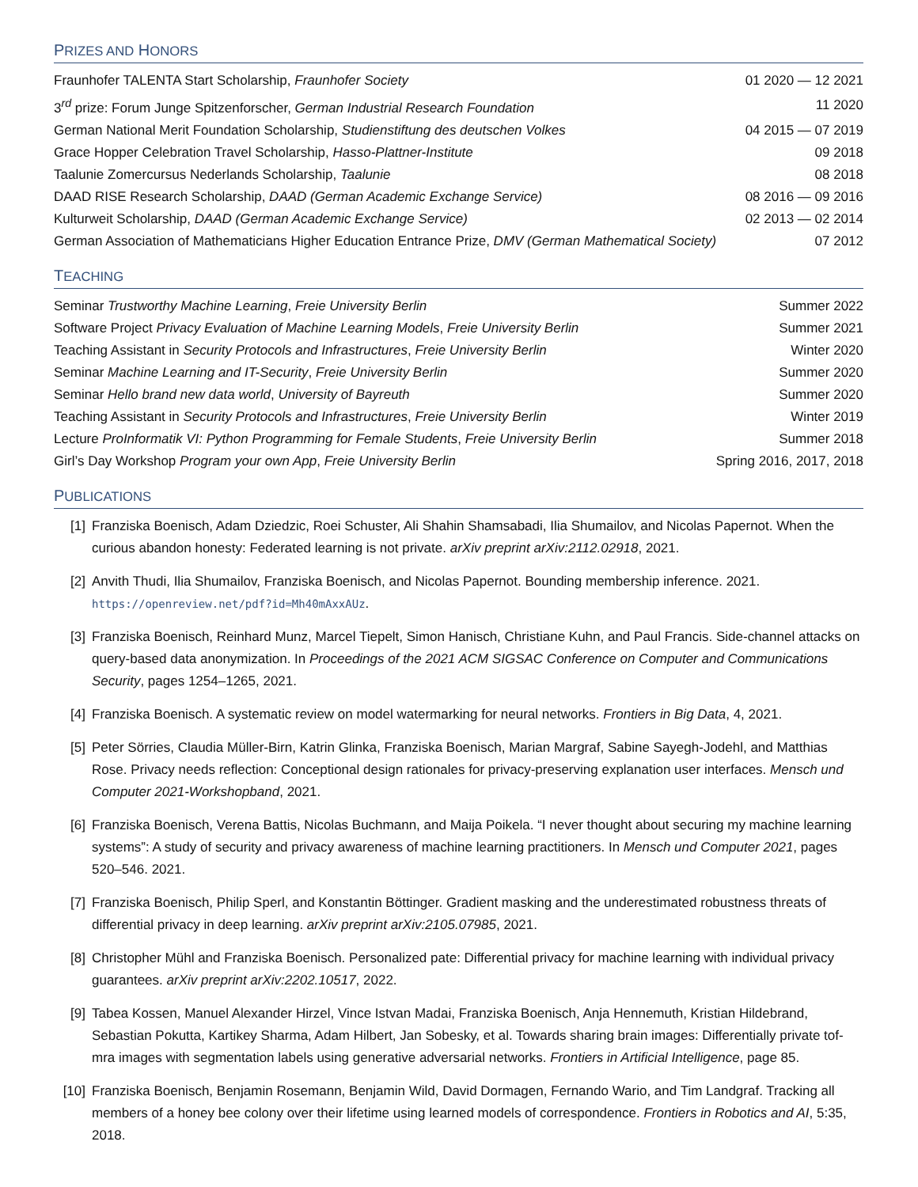PRIZES AND HONORS
| Fraunhofer TALENTA Start Scholarship, Fraunhofer Society | 01 2020 — 12 2021 |
| 3<sup>rd</sup> prize: Forum Junge Spitzenforscher, German Industrial Research Foundation | 11 2020 |
| German National Merit Foundation Scholarship, Studienstiftung des deutschen Volkes | 04 2015 — 07 2019 |
| Grace Hopper Celebration Travel Scholarship, Hasso-Plattner-Institute | 09 2018 |
| Taalunie Zomercursus Nederlands Scholarship, Taalunie | 08 2018 |
| DAAD RISE Research Scholarship, DAAD (German Academic Exchange Service) | 08 2016 — 09 2016 |
| Kulturweit Scholarship, DAAD (German Academic Exchange Service) | 02 2013 — 02 2014 |
| German Association of Mathematicians Higher Education Entrance Prize, DMV (German Mathematical Society) | 07 2012 |
TEACHING
| Seminar Trustworthy Machine Learning , Freie University Berlin | Summer 2022 |
| Software Project Privacy Evaluation of Machine Learning Models , Freie University Berlin | Summer 2021 |
| Teaching Assistant in Security Protocols and Infrastructures , Freie University Berlin | Winter 2020 |
| Seminar Machine Learning and IT-Security , Freie University Berlin | Summer 2020 |
| Seminar Hello brand new data world , University of Bayreuth | Summer 2020 |
| Teaching Assistant in Security Protocols and Infrastructures , Freie University Berlin | Winter 2019 |
| Lecture ProInformatik VI: Python Programming for Female Students , Freie University Berlin | Summer 2018 |
| Girl’s Day Workshop Program your own App , Freie University Berlin | Spring 2016, 2017, 2018 |
PUBLICATIONS
[1] Franziska Boenisch, Adam Dziedzic, Roei Schuster, Ali Shahin Shamsabadi, Ilia Shumailov, and Nicolas Papernot. When the curious abandon honesty: Federated learning is not private. arXiv preprint arXiv:2112.02918, 2021.
[2] Anvith Thudi, Ilia Shumailov, Franziska Boenisch, and Nicolas Papernot. Bounding membership inference. 2021. https://openreview.net/pdf?id=Mh40mAxxAUz.
[3] Franziska Boenisch, Reinhard Munz, Marcel Tiepelt, Simon Hanisch, Christiane Kuhn, and Paul Francis. Side-channel attacks on query-based data anonymization. In Proceedings of the 2021 ACM SIGSAC Conference on Computer and Communications Security, pages 1254–1265, 2021.
[4] Franziska Boenisch. A systematic review on model watermarking for neural networks. Frontiers in Big Data, 4, 2021.
[5] Peter Sörries, Claudia Müller-Birn, Katrin Glinka, Franziska Boenisch, Marian Margraf, Sabine Sayegh-Jodehl, and Matthias Rose. Privacy needs reflection: Conceptional design rationales for privacy-preserving explanation user interfaces. Mensch und Computer 2021-Workshopband, 2021.
[6] Franziska Boenisch, Verena Battis, Nicolas Buchmann, and Maija Poikela. “I never thought about securing my machine learning systems”: A study of security and privacy awareness of machine learning practitioners. In Mensch und Computer 2021, pages 520–546. 2021.
[7] Franziska Boenisch, Philip Sperl, and Konstantin Böttinger. Gradient masking and the underestimated robustness threats of differential privacy in deep learning. arXiv preprint arXiv:2105.07985, 2021.
[8] Christopher Mühl and Franziska Boenisch. Personalized pate: Differential privacy for machine learning with individual privacy guarantees. arXiv preprint arXiv:2202.10517, 2022.
[9] Tabea Kossen, Manuel Alexander Hirzel, Vince Istvan Madai, Franziska Boenisch, Anja Hennemuth, Kristian Hildebrand, Sebastian Pokutta, Kartikey Sharma, Adam Hilbert, Jan Sobesky, et al. Towards sharing brain images: Differentially private tof-mra images with segmentation labels using generative adversarial networks. Frontiers in Artificial Intelligence, page 85.
[10] Franziska Boenisch, Benjamin Rosemann, Benjamin Wild, David Dormagen, Fernando Wario, and Tim Landgraf. Tracking all members of a honey bee colony over their lifetime using learned models of correspondence. Frontiers in Robotics and AI, 5:35, 2018.